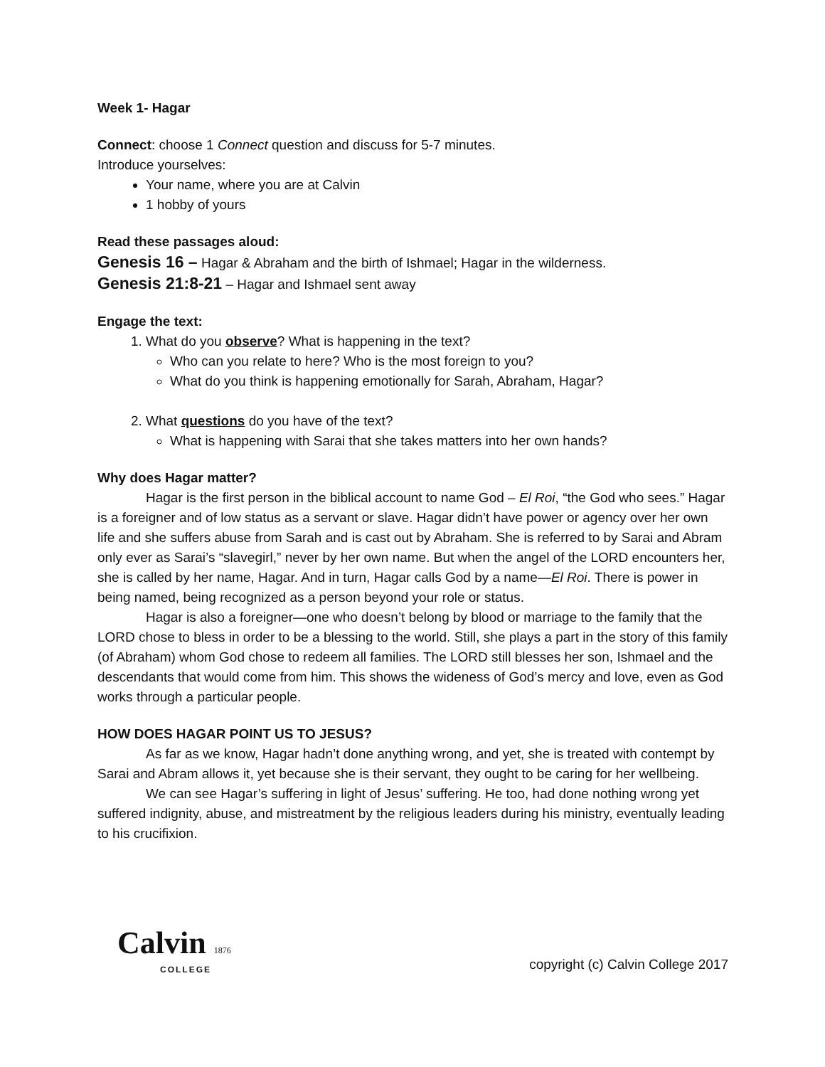Week 1- Hagar
Connect: choose 1 Connect question and discuss for 5-7 minutes.
Introduce yourselves:
Your name, where you are at Calvin
1 hobby of yours
Read these passages aloud:
Genesis 16 – Hagar & Abraham and the birth of Ishmael; Hagar in the wilderness.
Genesis 21:8-21 – Hagar and Ishmael sent away
Engage the text:
1. What do you observe? What is happening in the text?
Who can you relate to here? Who is the most foreign to you?
What do you think is happening emotionally for Sarah, Abraham, Hagar?
2. What questions do you have of the text?
What is happening with Sarai that she takes matters into her own hands?
Why does Hagar matter?
Hagar is the first person in the biblical account to name God – El Roi, “the God who sees.” Hagar is a foreigner and of low status as a servant or slave. Hagar didn’t have power or agency over her own life and she suffers abuse from Sarah and is cast out by Abraham. She is referred to by Sarai and Abram only ever as Sarai’s “slavegirl,” never by her own name. But when the angel of the LORD encounters her, she is called by her name, Hagar. And in turn, Hagar calls God by a name—El Roi. There is power in being named, being recognized as a person beyond your role or status.
Hagar is also a foreigner—one who doesn’t belong by blood or marriage to the family that the LORD chose to bless in order to be a blessing to the world. Still, she plays a part in the story of this family (of Abraham) whom God chose to redeem all families. The LORD still blesses her son, Ishmael and the descendants that would come from him. This shows the wideness of God’s mercy and love, even as God works through a particular people.
HOW DOES HAGAR POINT US TO JESUS?
As far as we know, Hagar hadn’t done anything wrong, and yet, she is treated with contempt by Sarai and Abram allows it, yet because she is their servant, they ought to be caring for her wellbeing.
We can see Hagar’s suffering in light of Jesus’ suffering. He too, had done nothing wrong yet suffered indignity, abuse, and mistreatment by the religious leaders during his ministry, eventually leading to his crucifixion.
Calvin 1876
COLLEGE
copyright (c) Calvin College 2017